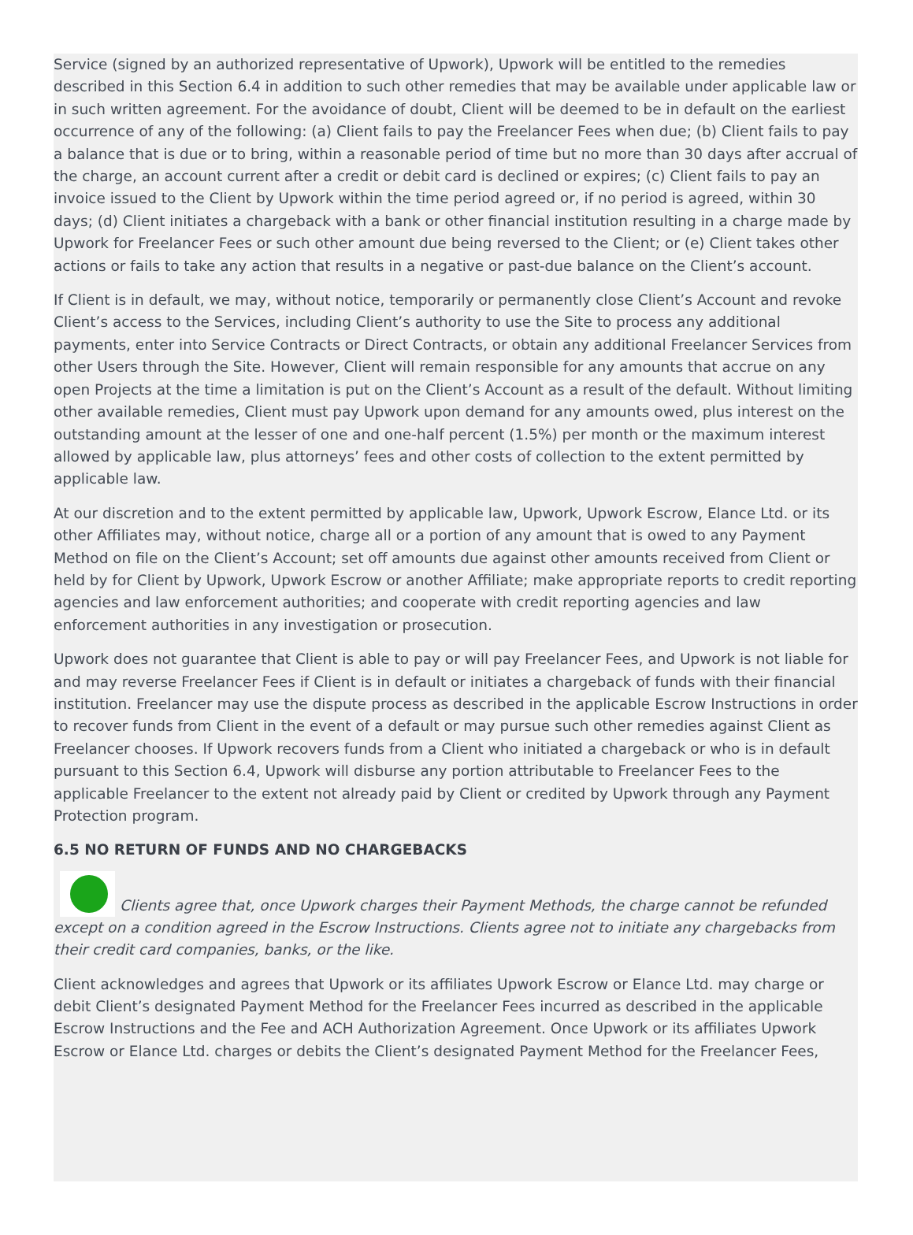Service (signed by an authorized representative of Upwork), Upwork will be entitled to the remedies described in this Section 6.4 in addition to such other remedies that may be available under applicable law or in such written agreement. For the avoidance of doubt, Client will be deemed to be in default on the earliest occurrence of any of the following: (a) Client fails to pay the Freelancer Fees when due; (b) Client fails to pay a balance that is due or to bring, within a reasonable period of time but no more than 30 days after accrual of the charge, an account current after a credit or debit card is declined or expires; (c) Client fails to pay an invoice issued to the Client by Upwork within the time period agreed or, if no period is agreed, within 30 days; (d) Client initiates a chargeback with a bank or other financial institution resulting in a charge made by Upwork for Freelancer Fees or such other amount due being reversed to the Client; or (e) Client takes other actions or fails to take any action that results in a negative or past-due balance on the Client’s account.
If Client is in default, we may, without notice, temporarily or permanently close Client’s Account and revoke Client’s access to the Services, including Client’s authority to use the Site to process any additional payments, enter into Service Contracts or Direct Contracts, or obtain any additional Freelancer Services from other Users through the Site. However, Client will remain responsible for any amounts that accrue on any open Projects at the time a limitation is put on the Client’s Account as a result of the default. Without limiting other available remedies, Client must pay Upwork upon demand for any amounts owed, plus interest on the outstanding amount at the lesser of one and one-half percent (1.5%) per month or the maximum interest allowed by applicable law, plus attorneys’ fees and other costs of collection to the extent permitted by applicable law.
At our discretion and to the extent permitted by applicable law, Upwork, Upwork Escrow, Elance Ltd. or its other Affiliates may, without notice, charge all or a portion of any amount that is owed to any Payment Method on file on the Client’s Account; set off amounts due against other amounts received from Client or held by for Client by Upwork, Upwork Escrow or another Affiliate; make appropriate reports to credit reporting agencies and law enforcement authorities; and cooperate with credit reporting agencies and law enforcement authorities in any investigation or prosecution.
Upwork does not guarantee that Client is able to pay or will pay Freelancer Fees, and Upwork is not liable for and may reverse Freelancer Fees if Client is in default or initiates a chargeback of funds with their financial institution. Freelancer may use the dispute process as described in the applicable Escrow Instructions in order to recover funds from Client in the event of a default or may pursue such other remedies against Client as Freelancer chooses. If Upwork recovers funds from a Client who initiated a chargeback or who is in default pursuant to this Section 6.4, Upwork will disburse any portion attributable to Freelancer Fees to the applicable Freelancer to the extent not already paid by Client or credited by Upwork through any Payment Protection program.
6.5 NO RETURN OF FUNDS AND NO CHARGEBACKS
Clients agree that, once Upwork charges their Payment Methods, the charge cannot be refunded except on a condition agreed in the Escrow Instructions. Clients agree not to initiate any chargebacks from their credit card companies, banks, or the like.
Client acknowledges and agrees that Upwork or its affiliates Upwork Escrow or Elance Ltd. may charge or debit Client’s designated Payment Method for the Freelancer Fees incurred as described in the applicable Escrow Instructions and the Fee and ACH Authorization Agreement. Once Upwork or its affiliates Upwork Escrow or Elance Ltd. charges or debits the Client’s designated Payment Method for the Freelancer Fees,